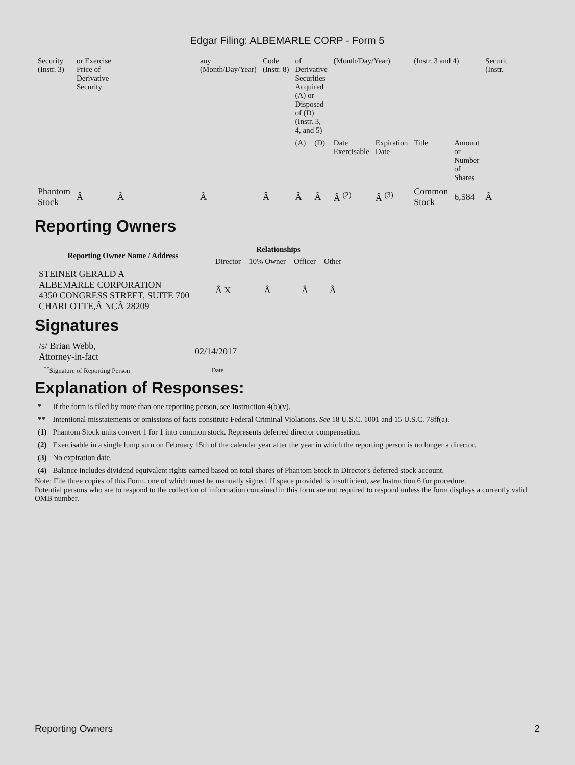Edgar Filing: ALBEMARLE CORP - Form 5
| Security (Instr. 3) | or Exercise Price of Derivative Security | | any (Month/Day/Year) | Code (Instr. 8) | of Derivative Securities Acquired (A) or Disposed of (D) (Instr. 3, 4, and 5) | | (Month/Day/Year) | | (Instr. 3 and 4) | | Securit (Instr. |
| | | | | | (A) | (D) | Date Exercisable | Expiration Date | Title | Amount or Number of Shares | |
| Phantom Stock | Â | Â | Â | Â | Â | Â | Â <sup>(2)</sup> | Â <sup>(3)</sup> | Common Stock | 6,584 | Â |
Reporting Owners
| Reporting Owner Name / Address | Relationships | | | |
| --- | --- | --- | --- | --- |
| | Director | 10% Owner | Officer | Other |
| STEINER GERALD A ALBEMARLE CORPORATION 4350 CONGRESS STREET, SUITE 700 CHARLOTTE,Â NCÂ 28209 | Â X | Â | Â | Â |
Signatures
| /s/ Brian Webb, Attorney-in-fact | 02/14/2017 |
| <sup>**</sup> Signature of Reporting Person | Date |
Explanation of Responses:
| * | If the form is filed by more than one reporting person, see Instruction 4(b)(v). |
| ** | Intentional misstatements or omissions of facts constitute Federal Criminal Violations. See 18 U.S.C. 1001 and 15 U.S.C. 78ff(a). |
| (1) | Phantom Stock units convert 1 for 1 into common stock. Represents deferred director compensation. |
| (2) | Exercisable in a single lump sum on February 15th of the calendar year after the year in which the reporting person is no longer a director. |
| (3) | No expiration date. |
| (4) | Balance includes dividend equivalent rights earned based on total shares of Phantom Stock in Director's deferred stock account. |
Note: File three copies of this Form, one of which must be manually signed. If space provided is insufficient, see Instruction 6 for procedure.
Potential persons who are to respond to the collection of information contained in this form are not required to respond unless the form displays a currently valid OMB number.
Reporting Owners 2